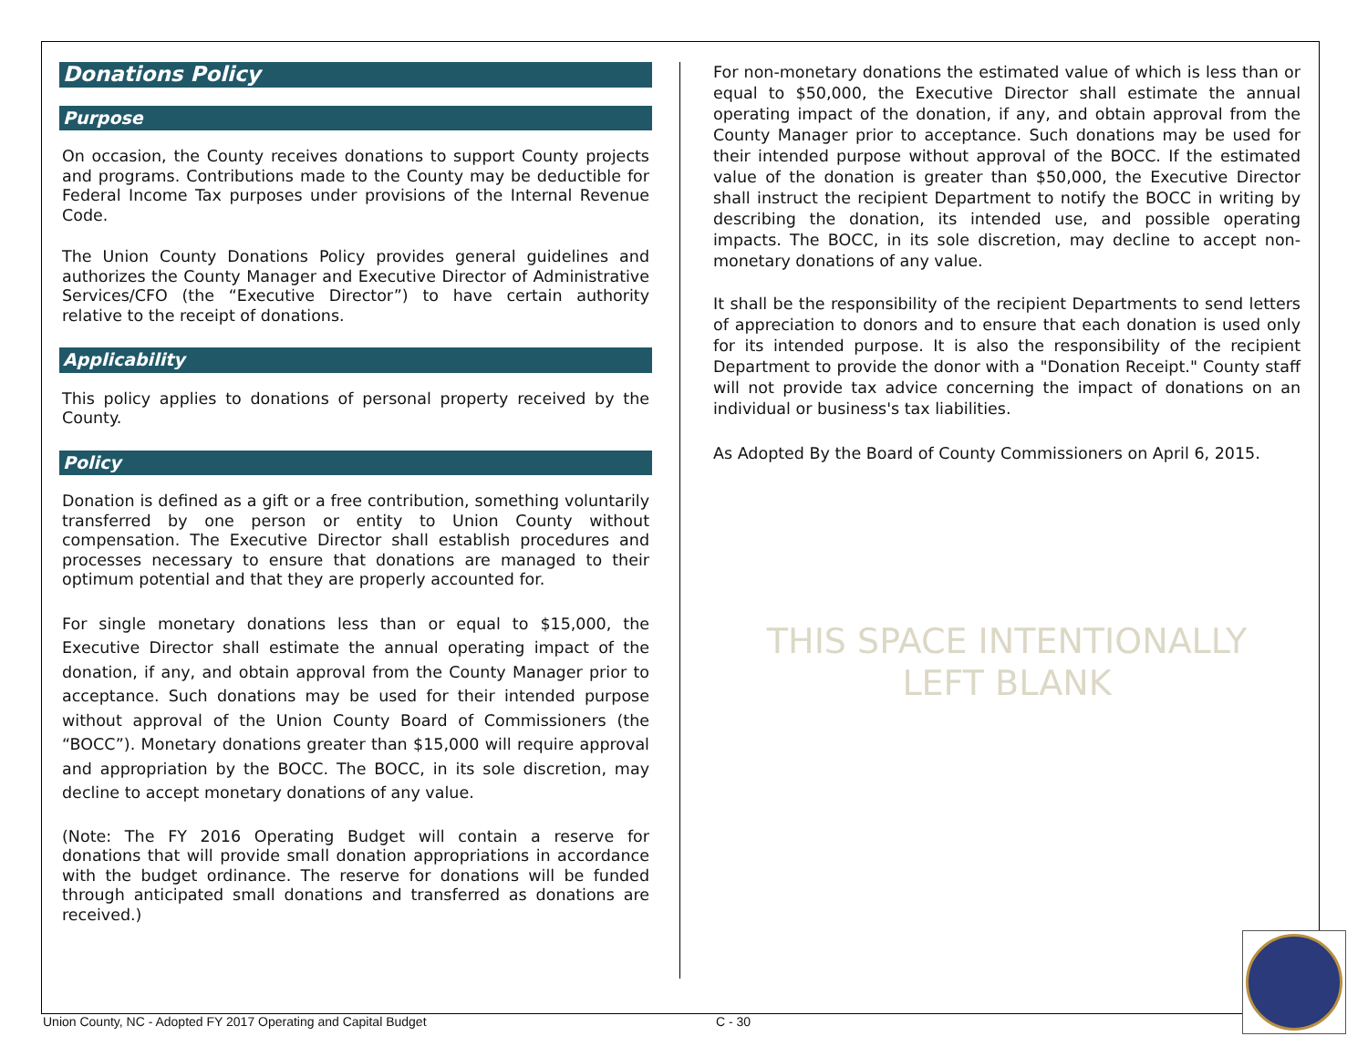Donations Policy
Purpose
On occasion, the County receives donations to support County projects and programs. Contributions made to the County may be deductible for Federal Income Tax purposes under provisions of the Internal Revenue Code.
The Union County Donations Policy provides general guidelines and authorizes the County Manager and Executive Director of Administrative Services/CFO (the “Executive Director”) to have certain authority relative to the receipt of donations.
Applicability
This policy applies to donations of personal property received by the County.
Policy
Donation is defined as a gift or a free contribution, something voluntarily transferred by one person or entity to Union County without compensation. The Executive Director shall establish procedures and processes necessary to ensure that donations are managed to their optimum potential and that they are properly accounted for.
For single monetary donations less than or equal to $15,000, the Executive Director shall estimate the annual operating impact of the donation, if any, and obtain approval from the County Manager prior to acceptance. Such donations may be used for their intended purpose without approval of the Union County Board of Commissioners (the “BOCC”). Monetary donations greater than $15,000 will require approval and appropriation by the BOCC. The BOCC, in its sole discretion, may decline to accept monetary donations of any value.
(Note: The FY 2016 Operating Budget will contain a reserve for donations that will provide small donation appropriations in accordance with the budget ordinance. The reserve for donations will be funded through anticipated small donations and transferred as donations are received.)
For non-monetary donations the estimated value of which is less than or equal to $50,000, the Executive Director shall estimate the annual operating impact of the donation, if any, and obtain approval from the County Manager prior to acceptance. Such donations may be used for their intended purpose without approval of the BOCC. If the estimated value of the donation is greater than $50,000, the Executive Director shall instruct the recipient Department to notify the BOCC in writing by describing the donation, its intended use, and possible operating impacts. The BOCC, in its sole discretion, may decline to accept non-monetary donations of any value.
It shall be the responsibility of the recipient Departments to send letters of appreciation to donors and to ensure that each donation is used only for its intended purpose. It is also the responsibility of the recipient Department to provide the donor with a "Donation Receipt." County staff will not provide tax advice concerning the impact of donations on an individual or business's tax liabilities.
As Adopted By the Board of County Commissioners on April 6, 2015.
THIS SPACE INTENTIONALLY
LEFT BLANK
Union County, NC - Adopted FY 2017 Operating and Capital Budget
C - 30